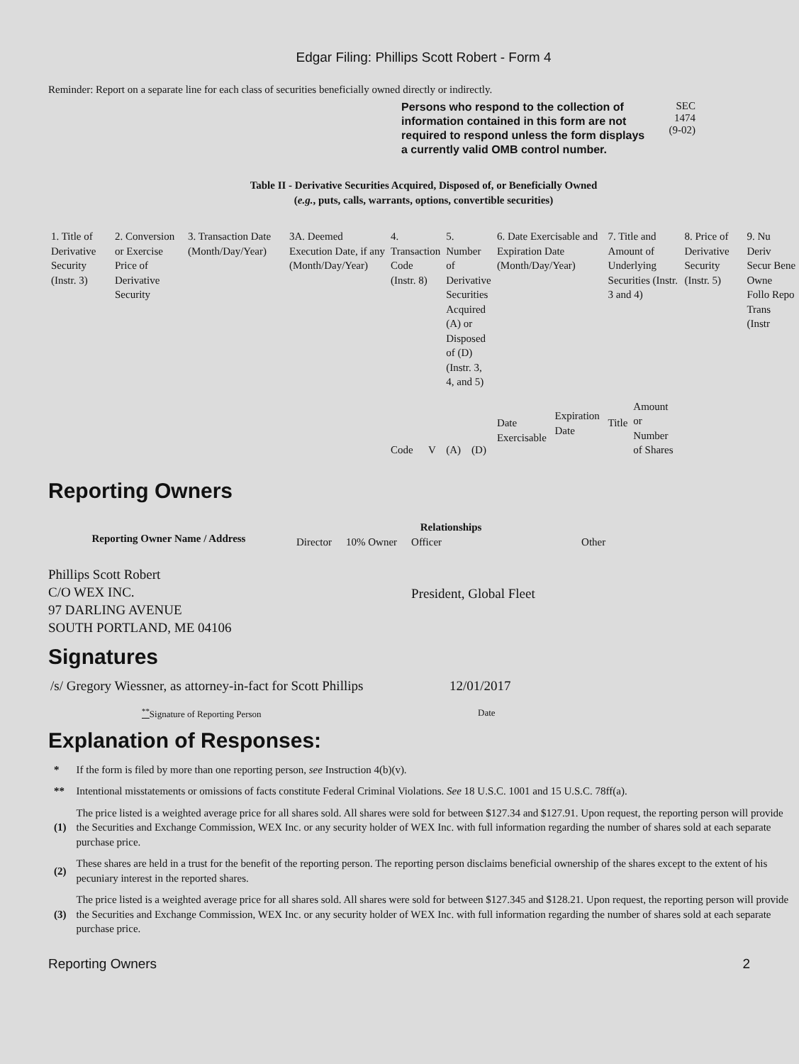Edgar Filing: Phillips Scott Robert - Form 4
Reminder: Report on a separate line for each class of securities beneficially owned directly or indirectly.
Persons who respond to the collection of information contained in this form are not required to respond unless the form displays a currently valid OMB control number.
SEC 1474
(9-02)
Table II - Derivative Securities Acquired, Disposed of, or Beneficially Owned
(e.g., puts, calls, warrants, options, convertible securities)
| 1. Title of Derivative Security (Instr. 3) | 2. Conversion or Exercise Price of Derivative Security | 3. Transaction Date (Month/Day/Year) | 3A. Deemed Execution Date, if any (Month/Day/Year) | 4. Transaction Code (Instr. 8) | | 5. Number of Derivative Securities Acquired (A) or Disposed of (D) (Instr. 3, 4, and 5) | | 6. Date Exercisable and Expiration Date (Month/Day/Year) | | 7. Title and Amount of Underlying Securities (Instr. 3 and 4) | | 8. Price of Derivative Security (Instr. 5) | 9. Nu Deriv Secur Bene Owne Follo Repo Trans (Instr |
| | | | | Code | V | (A) | (D) | Date Exercisable | Expiration Date | Title | Amount or Number of Shares | | |
Reporting Owners
| Reporting Owner Name / Address | Relationships | | | |
| --- | --- | --- | --- | --- |
| | Director | 10% Owner | Officer | Other |
| Phillips Scott Robert C/O WEX INC. 97 DARLING AVENUE SOUTH PORTLAND, ME 04106 | | | President, Global Fleet | |
Signatures
| /s/ Gregory Wiessner, as attorney-in-fact for Scott Phillips | 12/01/2017 |
| <sup>**</sup> Signature of Reporting Person | Date |
Explanation of Responses:
| * | If the form is filed by more than one reporting person, see Instruction 4(b)(v). |
| ** | Intentional misstatements or omissions of facts constitute Federal Criminal Violations. See 18 U.S.C. 1001 and 15 U.S.C. 78ff(a). |
| (1) | The price listed is a weighted average price for all shares sold. All shares were sold for between $127.34 and $127.91. Upon request, the reporting person will provide the Securities and Exchange Commission, WEX Inc. or any security holder of WEX Inc. with full information regarding the number of shares sold at each separate purchase price. |
| (2) | These shares are held in a trust for the benefit of the reporting person. The reporting person disclaims beneficial ownership of the shares except to the extent of his pecuniary interest in the reported shares. |
| (3) | The price listed is a weighted average price for all shares sold. All shares were sold for between $127.345 and $128.21. Upon request, the reporting person will provide the Securities and Exchange Commission, WEX Inc. or any security holder of WEX Inc. with full information regarding the number of shares sold at each separate purchase price. |
Reporting Owners 2